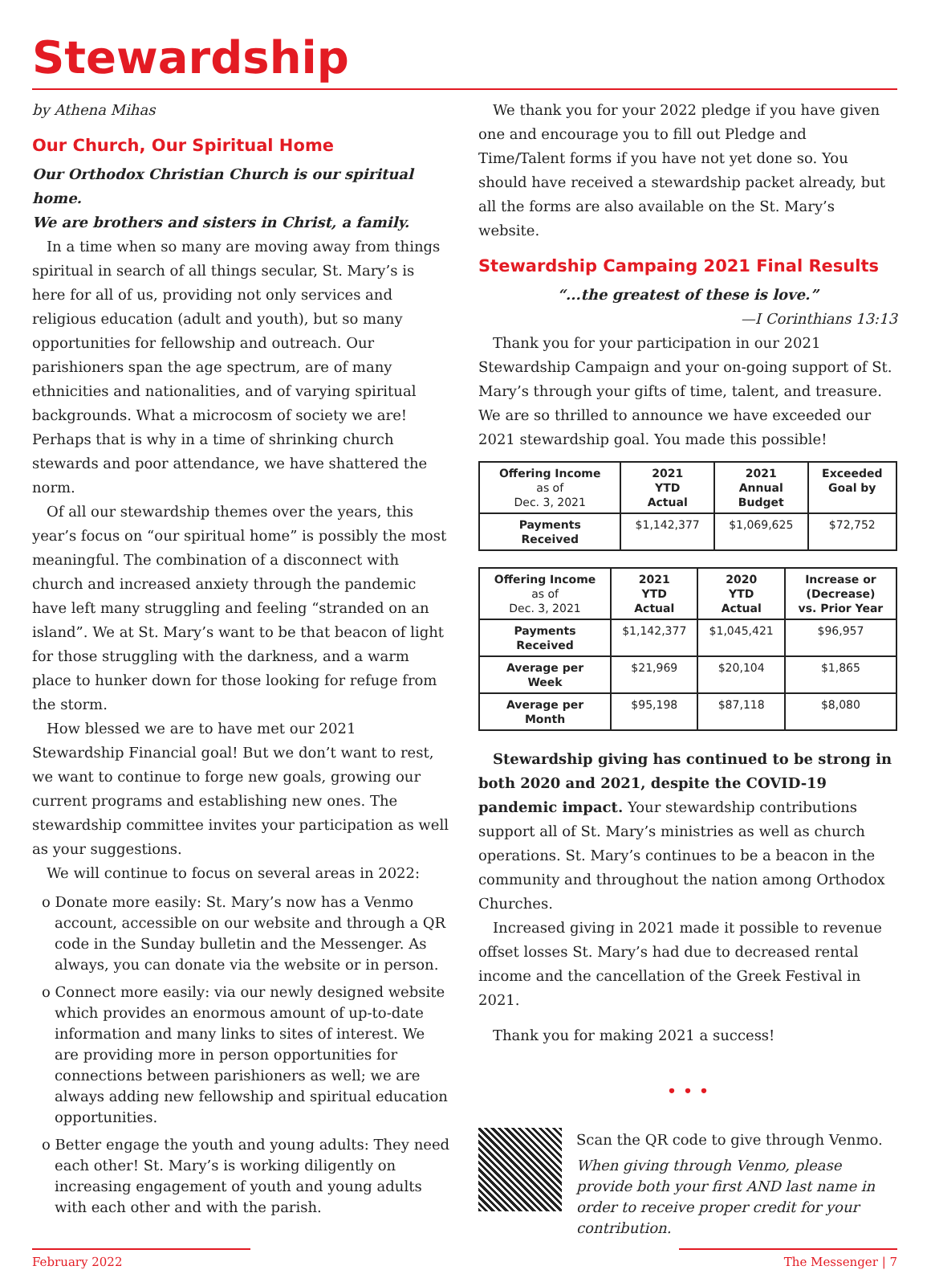Stewardship
by Athena Mihas
Our Church, Our Spiritual Home
Our Orthodox Christian Church is our spiritual home.
We are brothers and sisters in Christ, a family.
In a time when so many are moving away from things spiritual in search of all things secular, St. Mary’s is here for all of us, providing not only services and religious education (adult and youth), but so many opportunities for fellowship and outreach. Our parishioners span the age spectrum, are of many ethnicities and nationalities, and of varying spiritual backgrounds. What a microcosm of society we are! Perhaps that is why in a time of shrinking church stewards and poor attendance, we have shattered the norm.
Of all our stewardship themes over the years, this year’s focus on “our spiritual home” is possibly the most meaningful. The combination of a disconnect with church and increased anxiety through the pandemic have left many struggling and feeling “stranded on an island”. We at St. Mary’s want to be that beacon of light for those struggling with the darkness, and a warm place to hunker down for those looking for refuge from the storm.
How blessed we are to have met our 2021 Stewardship Financial goal! But we don’t want to rest, we want to continue to forge new goals, growing our current programs and establishing new ones. The stewardship committee invites your participation as well as your suggestions.
We will continue to focus on several areas in 2022:
o Donate more easily: St. Mary’s now has a Venmo account, accessible on our website and through a QR code in the Sunday bulletin and the Messenger. As always, you can donate via the website or in person.
o Connect more easily: via our newly designed website which provides an enormous amount of up-to-date information and many links to sites of interest. We are providing more in person opportunities for connections between parishioners as well; we are always adding new fellowship and spiritual education opportunities.
o Better engage the youth and young adults: They need each other! St. Mary’s is working diligently on increasing engagement of youth and young adults with each other and with the parish.
We thank you for your 2022 pledge if you have given one and encourage you to fill out Pledge and Time/Talent forms if you have not yet done so. You should have received a stewardship packet already, but all the forms are also available on the St. Mary’s website.
Stewardship Campaing 2021 Final Results
“...the greatest of these is love.”
—I Corinthians 13:13
Thank you for your participation in our 2021 Stewardship Campaign and your on-going support of St. Mary’s through your gifts of time, talent, and treasure. We are so thrilled to announce we have exceeded our 2021 stewardship goal. You made this possible!
| Offering Income as of Dec. 3, 2021 | 2021 YTD Actual | 2021 Annual Budget | Exceeded Goal by |
| --- | --- | --- | --- |
| Payments Received | $1,142,377 | $1,069,625 | $72,752 |
| Offering Income as of Dec. 3, 2021 | 2021 YTD Actual | 2020 YTD Actual | Increase or (Decrease) vs. Prior Year |
| --- | --- | --- | --- |
| Payments Received | $1,142,377 | $1,045,421 | $96,957 |
| Average per Week | $21,969 | $20,104 | $1,865 |
| Average per Month | $95,198 | $87,118 | $8,080 |
Stewardship giving has continued to be strong in both 2020 and 2021, despite the COVID-19 pandemic impact. Your stewardship contributions support all of St. Mary’s ministries as well as church operations. St. Mary’s continues to be a beacon in the community and throughout the nation among Orthodox Churches.
Increased giving in 2021 made it possible to revenue offset losses St. Mary’s had due to decreased rental income and the cancellation of the Greek Festival in 2021.
Thank you for making 2021 a success!
• • •
Scan the QR code to give through Venmo.
When giving through Venmo, please provide both your first AND last name in order to receive proper credit for your contribution.
February 2022 The Messenger | 7